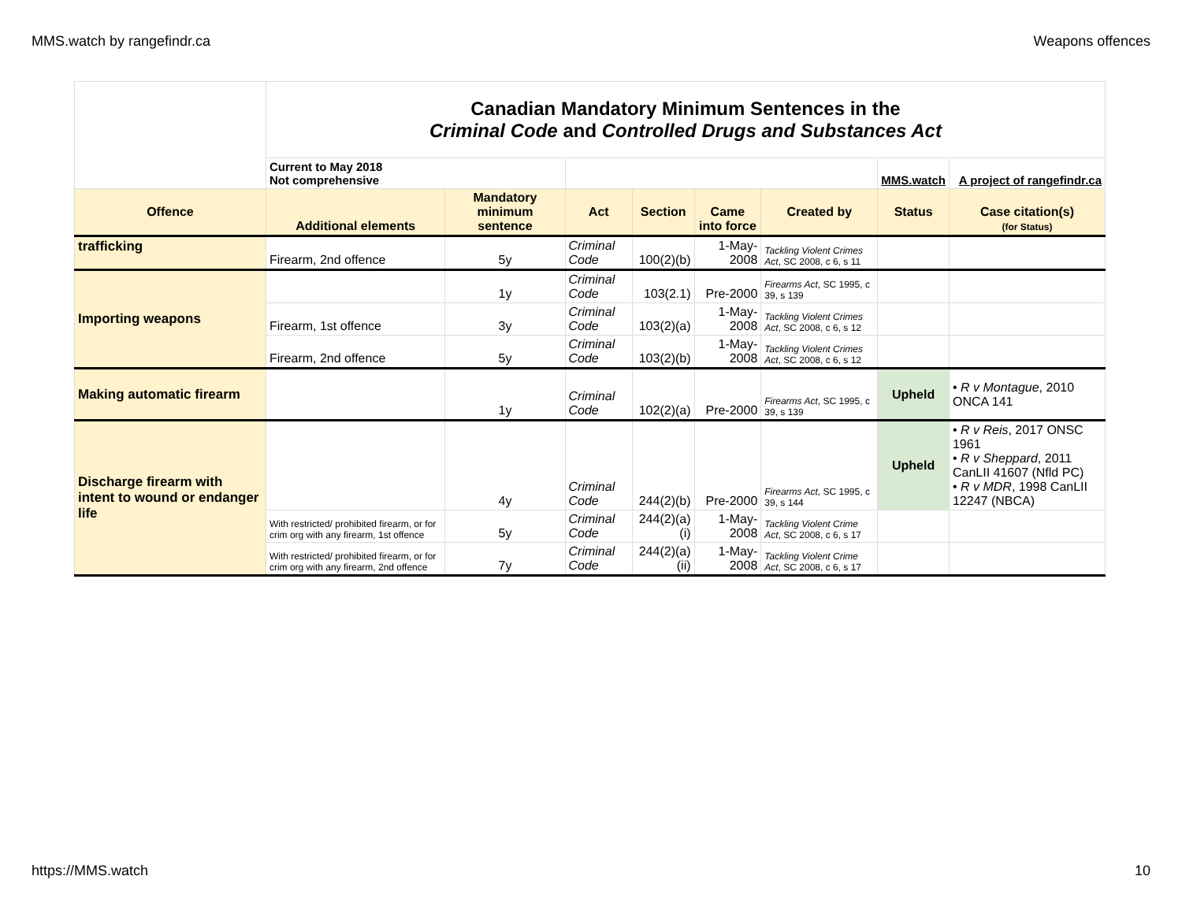MMS.watch by rangefindr.ca Weapons offences
| | Canadian Mandatory Minimum Sentences in the Criminal Code and Controlled Drugs and Substances Act | | | | | | | |
| | Current to May 2018 Not comprehensive | | | | | | MMS.watch | A project of rangefindr.ca |
| Offence | Additional elements | Mandatory minimum sentence | Act | Section | Came into force | Created by | Status | Case citation(s) (for Status) |
| trafficking | Firearm, 2nd offence | 5y | Criminal Code | 100(2)(b) | 1-May-2008 | Tackling Violent Crimes Act , SC 2008, c 6, s 11 | | |
| Importing weapons | | 1y | Criminal Code | 103(2.1) | Pre-2000 | Firearms Act , SC 1995, c 39, s 139 | | |
| | Firearm, 1st offence | 3y | Criminal Code | 103(2)(a) | 1-May-2008 | Tackling Violent Crimes Act , SC 2008, c 6, s 12 | | |
| | Firearm, 2nd offence | 5y | Criminal Code | 103(2)(b) | 1-May-2008 | Tackling Violent Crimes Act , SC 2008, c 6, s 12 | | |
| Making automatic firearm | | 1y | Criminal Code | 102(2)(a) | Pre-2000 | Firearms Act , SC 1995, c 39, s 139 | Upheld | • R v Montague , 2010 ONCA 141 |
| Discharge firearm with intent to wound or endanger life | | 4y | Criminal Code | 244(2)(b) | Pre-2000 | Firearms Act , SC 1995, c 39, s 144 | Upheld | • R v Reis , 2017 ONSC 1961 • R v Sheppard , 2011 CanLII 41607 (Nfld PC) • R v MDR , 1998 CanLII 12247 (NBCA) |
| | With restricted/ prohibited firearm, or for crim org with any firearm, 1st offence | 5y | Criminal Code | 244(2)(a)(i) | 1-May-2008 | Tackling Violent Crime Act , SC 2008, c 6, s 17 | | |
| | With restricted/ prohibited firearm, or for crim org with any firearm, 2nd offence | 7y | Criminal Code | 244(2)(a)(ii) | 1-May-2008 | Tackling Violent Crime Act , SC 2008, c 6, s 17 | | |
https://MMS.watch 10